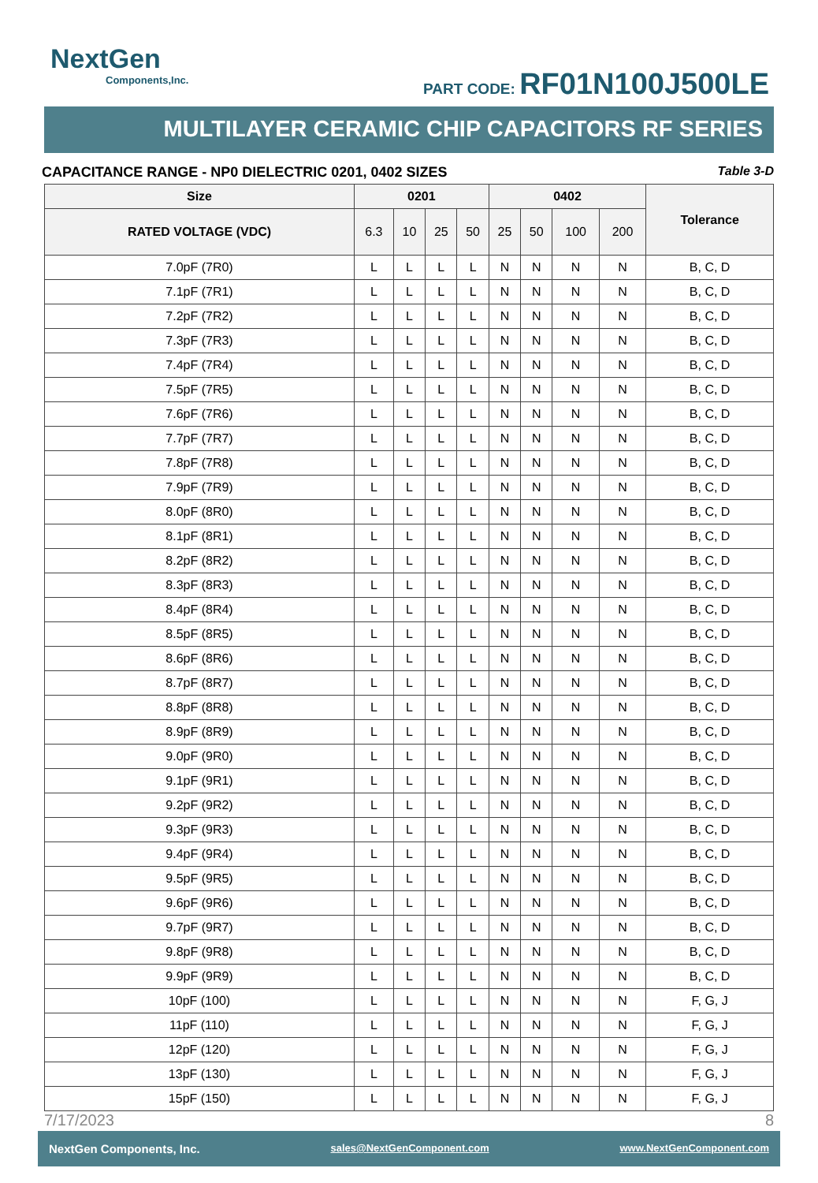NextGen
Components,Inc.
PART CODE: RF01N100J500LE
MULTILAYER CERAMIC CHIP CAPACITORS RF SERIES
CAPACITANCE RANGE - NP0 DIELECTRIC 0201, 0402 SIZES Table 3-D
| Size | 0201 | | | | 0402 | | | | Tolerance |
| --- | --- | --- | --- | --- | --- | --- | --- | --- | --- |
| RATED VOLTAGE (VDC) | 6.3 | 10 | 25 | 50 | 25 | 50 | 100 | 200 | |
| 7.0pF (7R0) | L | L | L | L | N | N | N | N | B, C, D |
| 7.1pF (7R1) | L | L | L | L | N | N | N | N | B, C, D |
| 7.2pF (7R2) | L | L | L | L | N | N | N | N | B, C, D |
| 7.3pF (7R3) | L | L | L | L | N | N | N | N | B, C, D |
| 7.4pF (7R4) | L | L | L | L | N | N | N | N | B, C, D |
| 7.5pF (7R5) | L | L | L | L | N | N | N | N | B, C, D |
| 7.6pF (7R6) | L | L | L | L | N | N | N | N | B, C, D |
| 7.7pF (7R7) | L | L | L | L | N | N | N | N | B, C, D |
| 7.8pF (7R8) | L | L | L | L | N | N | N | N | B, C, D |
| 7.9pF (7R9) | L | L | L | L | N | N | N | N | B, C, D |
| 8.0pF (8R0) | L | L | L | L | N | N | N | N | B, C, D |
| 8.1pF (8R1) | L | L | L | L | N | N | N | N | B, C, D |
| 8.2pF (8R2) | L | L | L | L | N | N | N | N | B, C, D |
| 8.3pF (8R3) | L | L | L | L | N | N | N | N | B, C, D |
| 8.4pF (8R4) | L | L | L | L | N | N | N | N | B, C, D |
| 8.5pF (8R5) | L | L | L | L | N | N | N | N | B, C, D |
| 8.6pF (8R6) | L | L | L | L | N | N | N | N | B, C, D |
| 8.7pF (8R7) | L | L | L | L | N | N | N | N | B, C, D |
| 8.8pF (8R8) | L | L | L | L | N | N | N | N | B, C, D |
| 8.9pF (8R9) | L | L | L | L | N | N | N | N | B, C, D |
| 9.0pF (9R0) | L | L | L | L | N | N | N | N | B, C, D |
| 9.1pF (9R1) | L | L | L | L | N | N | N | N | B, C, D |
| 9.2pF (9R2) | L | L | L | L | N | N | N | N | B, C, D |
| 9.3pF (9R3) | L | L | L | L | N | N | N | N | B, C, D |
| 9.4pF (9R4) | L | L | L | L | N | N | N | N | B, C, D |
| 9.5pF (9R5) | L | L | L | L | N | N | N | N | B, C, D |
| 9.6pF (9R6) | L | L | L | L | N | N | N | N | B, C, D |
| 9.7pF (9R7) | L | L | L | L | N | N | N | N | B, C, D |
| 9.8pF (9R8) | L | L | L | L | N | N | N | N | B, C, D |
| 9.9pF (9R9) | L | L | L | L | N | N | N | N | B, C, D |
| 10pF (100) | L | L | L | L | N | N | N | N | F, G, J |
| 11pF (110) | L | L | L | L | N | N | N | N | F, G, J |
| 12pF (120) | L | L | L | L | N | N | N | N | F, G, J |
| 13pF (130) | L | L | L | L | N | N | N | N | F, G, J |
| 15pF (150) | L | L | L | L | N | N | N | N | F, G, J |
7/17/2023 8
NextGen Components, Inc. sales@NextGenComponent.com www.NextGenComponent.com